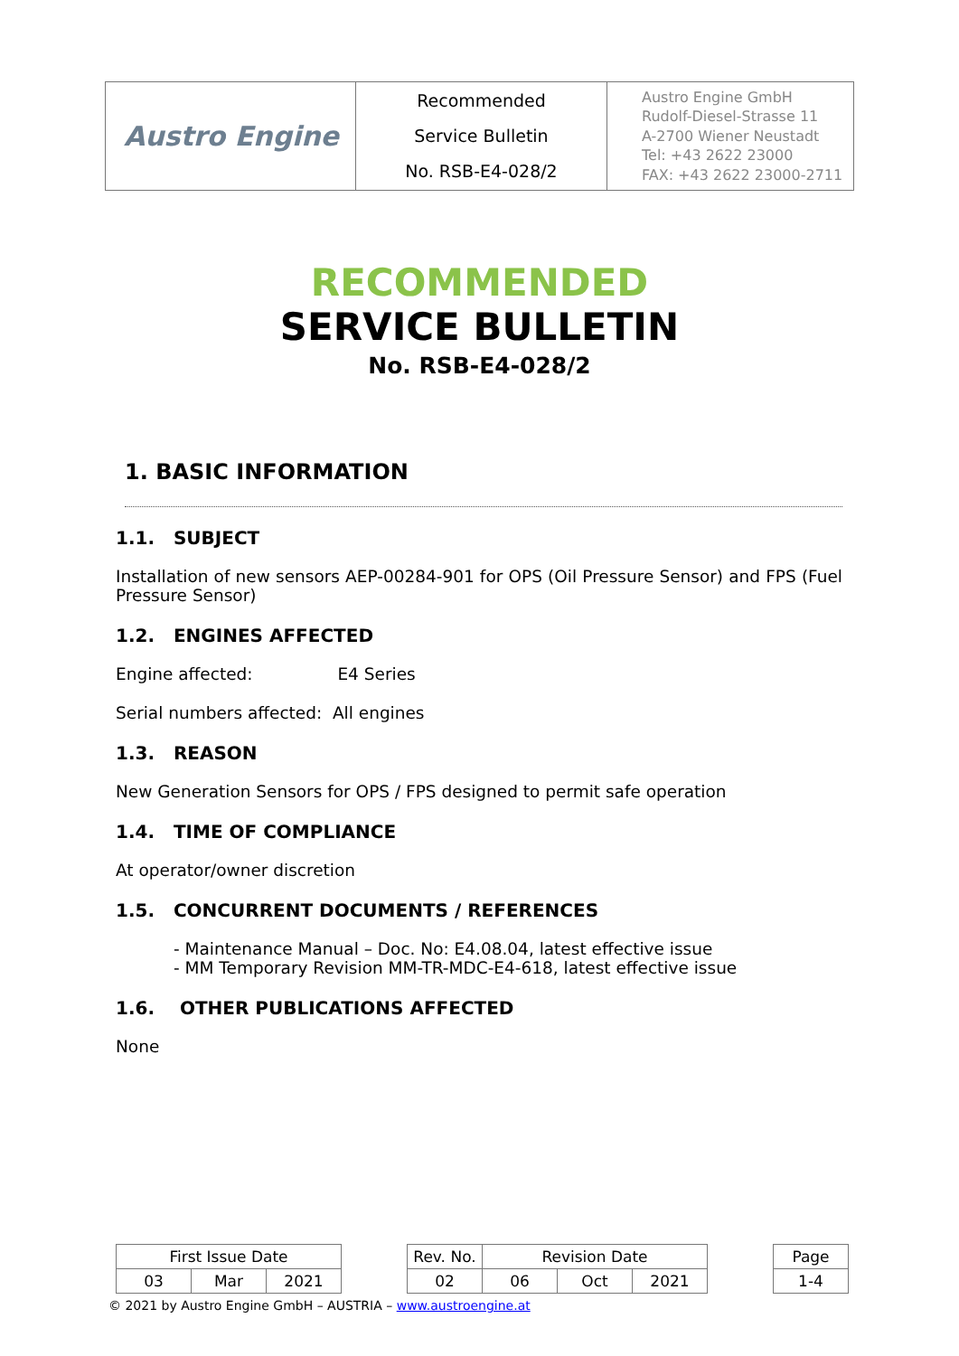| Austro Engine | Recommended Service Bulletin No. RSB-E4-028/2 | Austro Engine GmbH Rudolf-Diesel-Strasse 11 A-2700 Wiener Neustadt Tel: +43 2622 23000 FAX: +43 2622 23000-2711 |
RECOMMENDED
SERVICE BULLETIN
No. RSB-E4-028/2
1. BASIC INFORMATION
1.1. SUBJECT
Installation of new sensors AEP-00284-901 for OPS (Oil Pressure Sensor) and FPS (Fuel Pressure Sensor)
1.2. ENGINES AFFECTED
Engine affected: E4 Series
Serial numbers affected: All engines
1.3. REASON
New Generation Sensors for OPS / FPS designed to permit safe operation
1.4. TIME OF COMPLIANCE
At operator/owner discretion
1.5. CONCURRENT DOCUMENTS / REFERENCES
- Maintenance Manual – Doc. No: E4.08.04, latest effective issue
- MM Temporary Revision MM-TR-MDC-E4-618, latest effective issue
1.6. OTHER PUBLICATIONS AFFECTED
None
| First Issue Date | | | | Rev. No. | Revision Date | | | | Page |
| 03 | Mar | 2021 | | 02 | 06 | Oct | 2021 | | 1-4 |
© 2021 by Austro Engine GmbH – AUSTRIA – www.austroengine.at